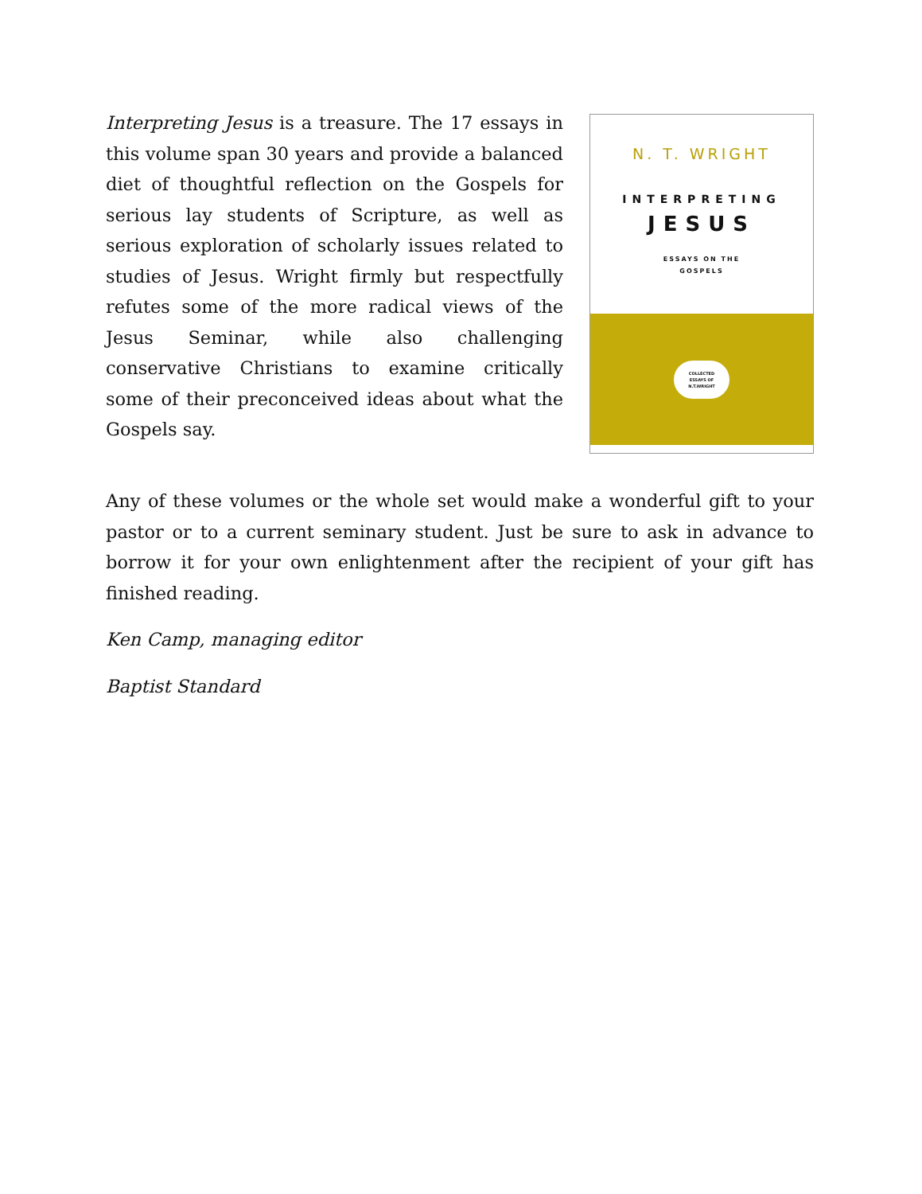Interpreting Jesus is a treasure. The 17 essays in this volume span 30 years and provide a balanced diet of thoughtful reflection on the Gospels for serious lay students of Scripture, as well as serious exploration of scholarly issues related to studies of Jesus. Wright firmly but respectfully refutes some of the more radical views of the Jesus Seminar, while also challenging conservative Christians to examine critically some of their preconceived ideas about what the Gospels say.
N. T. WRIGHT
INTERPRETING
JESUS
ESSAYS ON THE
GOSPELS
COLLECTED
ESSAYS OF
N.T.WRIGHT
Any of these volumes or the whole set would make a wonderful gift to your pastor or to a current seminary student. Just be sure to ask in advance to borrow it for your own enlightenment after the recipient of your gift has finished reading.
Ken Camp, managing editor
Baptist Standard